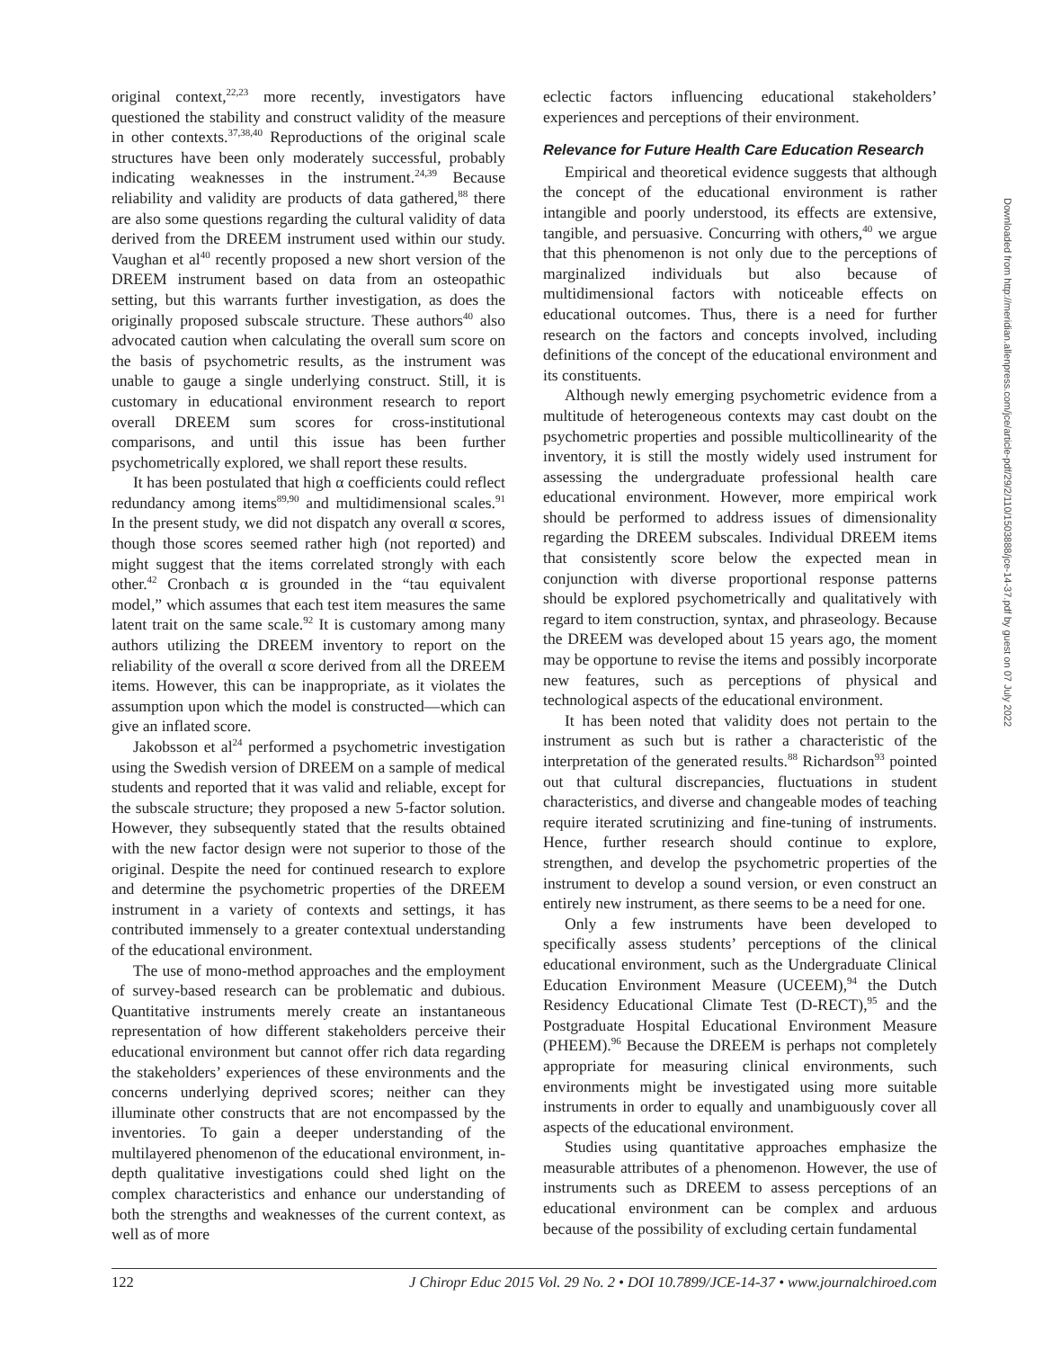original context,<sup>22,23</sup> more recently, investigators have questioned the stability and construct validity of the measure in other contexts.<sup>37,38,40</sup> Reproductions of the original scale structures have been only moderately successful, probably indicating weaknesses in the instrument.<sup>24,39</sup> Because reliability and validity are products of data gathered,<sup>88</sup> there are also some questions regarding the cultural validity of data derived from the DREEM instrument used within our study. Vaughan et al<sup>40</sup> recently proposed a new short version of the DREEM instrument based on data from an osteopathic setting, but this warrants further investigation, as does the originally proposed subscale structure. These authors<sup>40</sup> also advocated caution when calculating the overall sum score on the basis of psychometric results, as the instrument was unable to gauge a single underlying construct. Still, it is customary in educational environment research to report overall DREEM sum scores for cross-institutional comparisons, and until this issue has been further psychometrically explored, we shall report these results.
It has been postulated that high α coefficients could reflect redundancy among items<sup>89,90</sup> and multidimensional scales.<sup>91</sup> In the present study, we did not dispatch any overall α scores, though those scores seemed rather high (not reported) and might suggest that the items correlated strongly with each other.<sup>42</sup> Cronbach α is grounded in the “tau equivalent model,” which assumes that each test item measures the same latent trait on the same scale.<sup>92</sup> It is customary among many authors utilizing the DREEM inventory to report on the reliability of the overall α score derived from all the DREEM items. However, this can be inappropriate, as it violates the assumption upon which the model is constructed—which can give an inflated score.
Jakobsson et al<sup>24</sup> performed a psychometric investigation using the Swedish version of DREEM on a sample of medical students and reported that it was valid and reliable, except for the subscale structure; they proposed a new 5-factor solution. However, they subsequently stated that the results obtained with the new factor design were not superior to those of the original. Despite the need for continued research to explore and determine the psychometric properties of the DREEM instrument in a variety of contexts and settings, it has contributed immensely to a greater contextual understanding of the educational environment.
The use of mono-method approaches and the employment of survey-based research can be problematic and dubious. Quantitative instruments merely create an instantaneous representation of how different stakeholders perceive their educational environment but cannot offer rich data regarding the stakeholders’ experiences of these environments and the concerns underlying deprived scores; neither can they illuminate other constructs that are not encompassed by the inventories. To gain a deeper understanding of the multilayered phenomenon of the educational environment, in-depth qualitative investigations could shed light on the complex characteristics and enhance our understanding of both the strengths and weaknesses of the current context, as well as of more
eclectic factors influencing educational stakeholders’ experiences and perceptions of their environment.
Relevance for Future Health Care Education Research
Empirical and theoretical evidence suggests that although the concept of the educational environment is rather intangible and poorly understood, its effects are extensive, tangible, and persuasive. Concurring with others,<sup>40</sup> we argue that this phenomenon is not only due to the perceptions of marginalized individuals but also because of multidimensional factors with noticeable effects on educational outcomes. Thus, there is a need for further research on the factors and concepts involved, including definitions of the concept of the educational environment and its constituents.
Although newly emerging psychometric evidence from a multitude of heterogeneous contexts may cast doubt on the psychometric properties and possible multicollinearity of the inventory, it is still the mostly widely used instrument for assessing the undergraduate professional health care educational environment. However, more empirical work should be performed to address issues of dimensionality regarding the DREEM subscales. Individual DREEM items that consistently score below the expected mean in conjunction with diverse proportional response patterns should be explored psychometrically and qualitatively with regard to item construction, syntax, and phraseology. Because the DREEM was developed about 15 years ago, the moment may be opportune to revise the items and possibly incorporate new features, such as perceptions of physical and technological aspects of the educational environment.
It has been noted that validity does not pertain to the instrument as such but is rather a characteristic of the interpretation of the generated results.<sup>88</sup> Richardson<sup>93</sup> pointed out that cultural discrepancies, fluctuations in student characteristics, and diverse and changeable modes of teaching require iterated scrutinizing and fine-tuning of instruments. Hence, further research should continue to explore, strengthen, and develop the psychometric properties of the instrument to develop a sound version, or even construct an entirely new instrument, as there seems to be a need for one.
Only a few instruments have been developed to specifically assess students’ perceptions of the clinical educational environment, such as the Undergraduate Clinical Education Environment Measure (UCEEM),<sup>94</sup> the Dutch Residency Educational Climate Test (D-RECT),<sup>95</sup> and the Postgraduate Hospital Educational Environment Measure (PHEEM).<sup>96</sup> Because the DREEM is perhaps not completely appropriate for measuring clinical environments, such environments might be investigated using more suitable instruments in order to equally and unambiguously cover all aspects of the educational environment.
Studies using quantitative approaches emphasize the measurable attributes of a phenomenon. However, the use of instruments such as DREEM to assess perceptions of an educational environment can be complex and arduous because of the possibility of excluding certain fundamental
Downloaded from http://meridian.allenpress.com/jce/article-pdf/29/2/110/1503888/jce-14-37.pdf by guest on 07 July 2022
122 J Chiropr Educ 2015 Vol. 29 No. 2 • DOI 10.7899/JCE-14-37 • www.journalchiroed.com